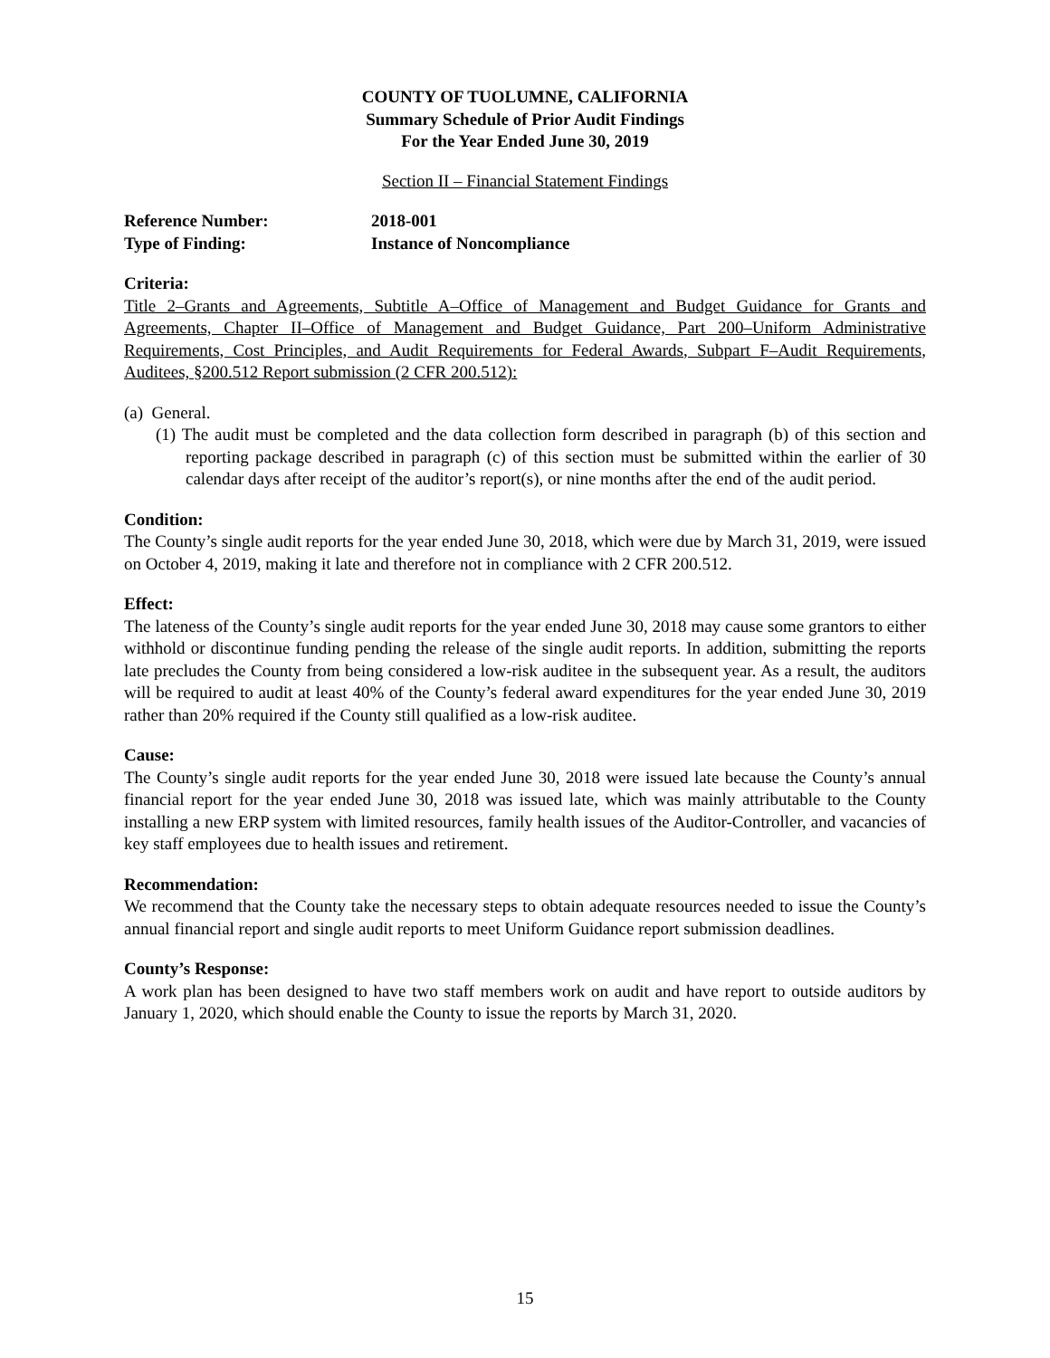COUNTY OF TUOLUMNE, CALIFORNIA
Summary Schedule of Prior Audit Findings
For the Year Ended June 30, 2019
Section II – Financial Statement Findings
Reference Number: 2018-001
Type of Finding: Instance of Noncompliance
Criteria:
Title 2–Grants and Agreements, Subtitle A–Office of Management and Budget Guidance for Grants and Agreements, Chapter II–Office of Management and Budget Guidance, Part 200–Uniform Administrative Requirements, Cost Principles, and Audit Requirements for Federal Awards, Subpart F–Audit Requirements, Auditees, §200.512 Report submission (2 CFR 200.512):
(a) General.
(1) The audit must be completed and the data collection form described in paragraph (b) of this section and reporting package described in paragraph (c) of this section must be submitted within the earlier of 30 calendar days after receipt of the auditor’s report(s), or nine months after the end of the audit period.
Condition:
The County’s single audit reports for the year ended June 30, 2018, which were due by March 31, 2019, were issued on October 4, 2019, making it late and therefore not in compliance with 2 CFR 200.512.
Effect:
The lateness of the County’s single audit reports for the year ended June 30, 2018 may cause some grantors to either withhold or discontinue funding pending the release of the single audit reports. In addition, submitting the reports late precludes the County from being considered a low-risk auditee in the subsequent year. As a result, the auditors will be required to audit at least 40% of the County’s federal award expenditures for the year ended June 30, 2019 rather than 20% required if the County still qualified as a low-risk auditee.
Cause:
The County’s single audit reports for the year ended June 30, 2018 were issued late because the County’s annual financial report for the year ended June 30, 2018 was issued late, which was mainly attributable to the County installing a new ERP system with limited resources, family health issues of the Auditor-Controller, and vacancies of key staff employees due to health issues and retirement.
Recommendation:
We recommend that the County take the necessary steps to obtain adequate resources needed to issue the County’s annual financial report and single audit reports to meet Uniform Guidance report submission deadlines.
County’s Response:
A work plan has been designed to have two staff members work on audit and have report to outside auditors by January 1, 2020, which should enable the County to issue the reports by March 31, 2020.
15